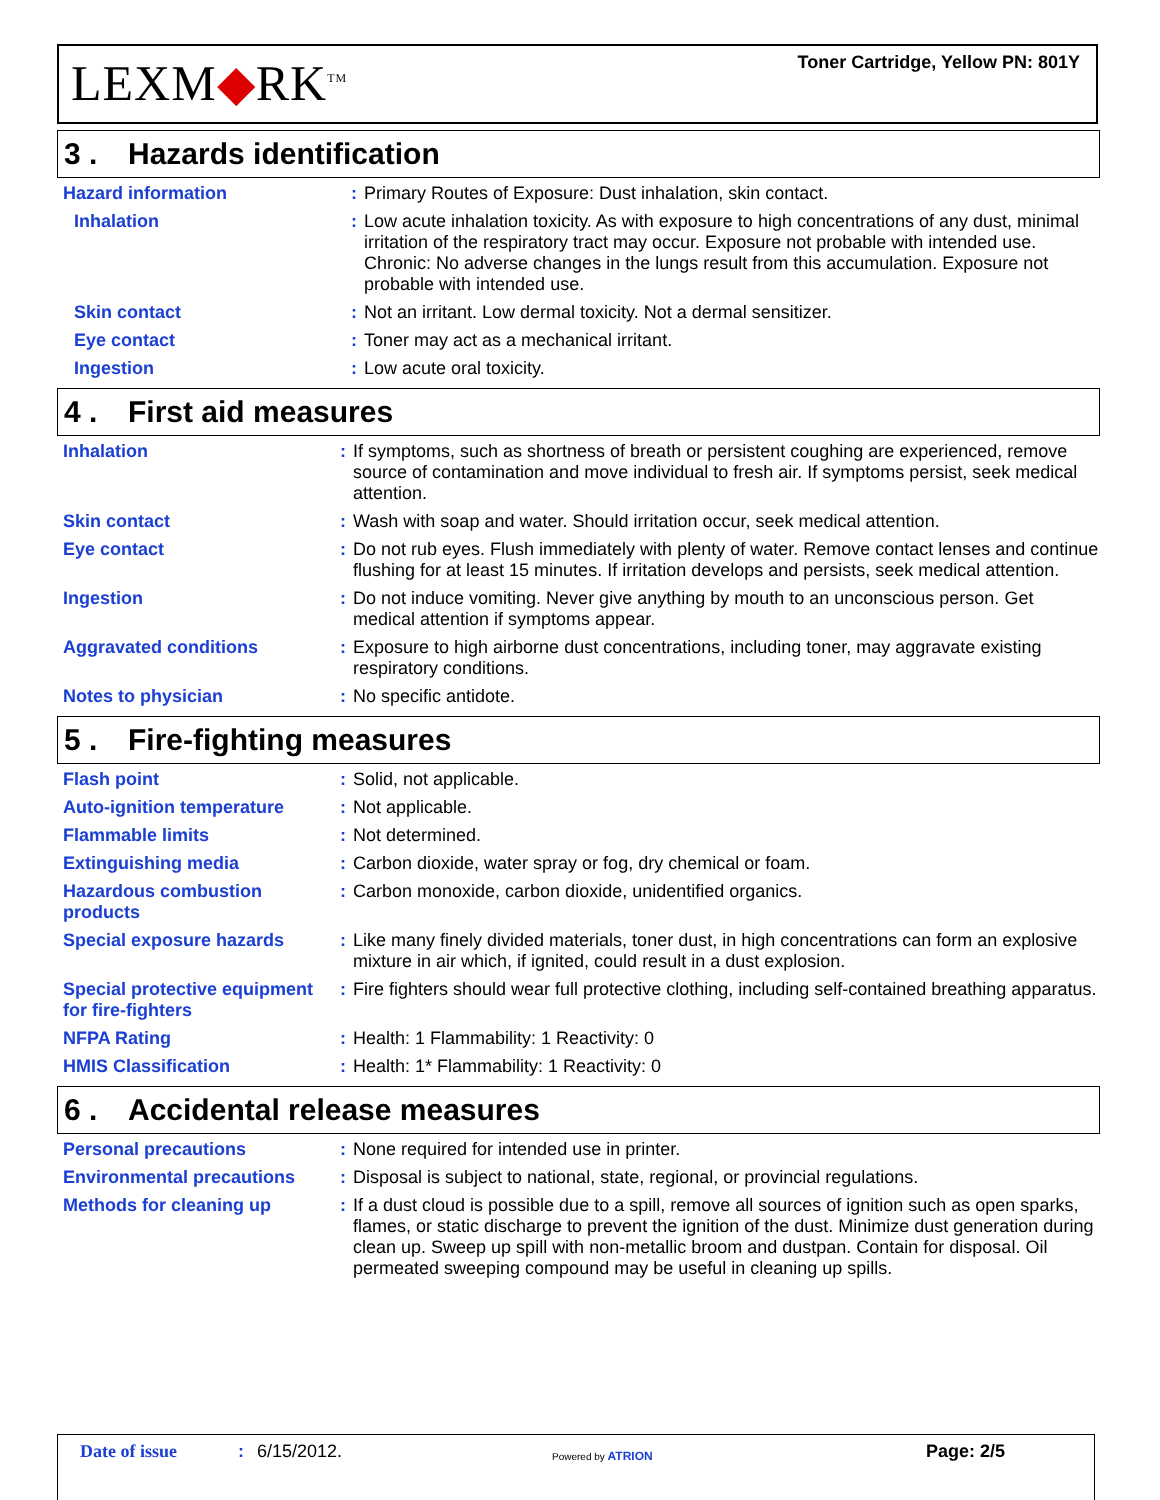LEXM◆RK<sup>TM</sup>
Toner Cartridge, Yellow PN: 801Y
3 . Hazards identification
| Hazard information | : | Primary Routes of Exposure: Dust inhalation, skin contact. |
| Inhalation | : | Low acute inhalation toxicity. As with exposure to high concentrations of any dust, minimal irritation of the respiratory tract may occur. Exposure not probable with intended use. Chronic: No adverse changes in the lungs result from this accumulation. Exposure not probable with intended use. |
| Skin contact | : | Not an irritant. Low dermal toxicity. Not a dermal sensitizer. |
| Eye contact | : | Toner may act as a mechanical irritant. |
| Ingestion | : | Low acute oral toxicity. |
4 . First aid measures
| Inhalation | : | If symptoms, such as shortness of breath or persistent coughing are experienced, remove source of contamination and move individual to fresh air. If symptoms persist, seek medical attention. |
| Skin contact | : | Wash with soap and water. Should irritation occur, seek medical attention. |
| Eye contact | : | Do not rub eyes. Flush immediately with plenty of water. Remove contact lenses and continue flushing for at least 15 minutes. If irritation develops and persists, seek medical attention. |
| Ingestion | : | Do not induce vomiting. Never give anything by mouth to an unconscious person. Get medical attention if symptoms appear. |
| Aggravated conditions | : | Exposure to high airborne dust concentrations, including toner, may aggravate existing respiratory conditions. |
| Notes to physician | : | No specific antidote. |
5 . Fire-fighting measures
| Flash point | : | Solid, not applicable. |
| Auto-ignition temperature | : | Not applicable. |
| Flammable limits | : | Not determined. |
| Extinguishing media | : | Carbon dioxide, water spray or fog, dry chemical or foam. |
| Hazardous combustion products | : | Carbon monoxide, carbon dioxide, unidentified organics. |
| Special exposure hazards | : | Like many finely divided materials, toner dust, in high concentrations can form an explosive mixture in air which, if ignited, could result in a dust explosion. |
| Special protective equipment for fire-fighters | : | Fire fighters should wear full protective clothing, including self-contained breathing apparatus. |
| NFPA Rating | : | Health: 1 Flammability: 1 Reactivity: 0 |
| HMIS Classification | : | Health: 1* Flammability: 1 Reactivity: 0 |
6 . Accidental release measures
| Personal precautions | : | None required for intended use in printer. |
| Environmental precautions | : | Disposal is subject to national, state, regional, or provincial regulations. |
| Methods for cleaning up | : | If a dust cloud is possible due to a spill, remove all sources of ignition such as open sparks, flames, or static discharge to prevent the ignition of the dust. Minimize dust generation during clean up. Sweep up spill with non-metallic broom and dustpan. Contain for disposal. Oil permeated sweeping compound may be useful in cleaning up spills. |
Date of issue : 6/15/2012. Powered by ATRION Page: 2/5